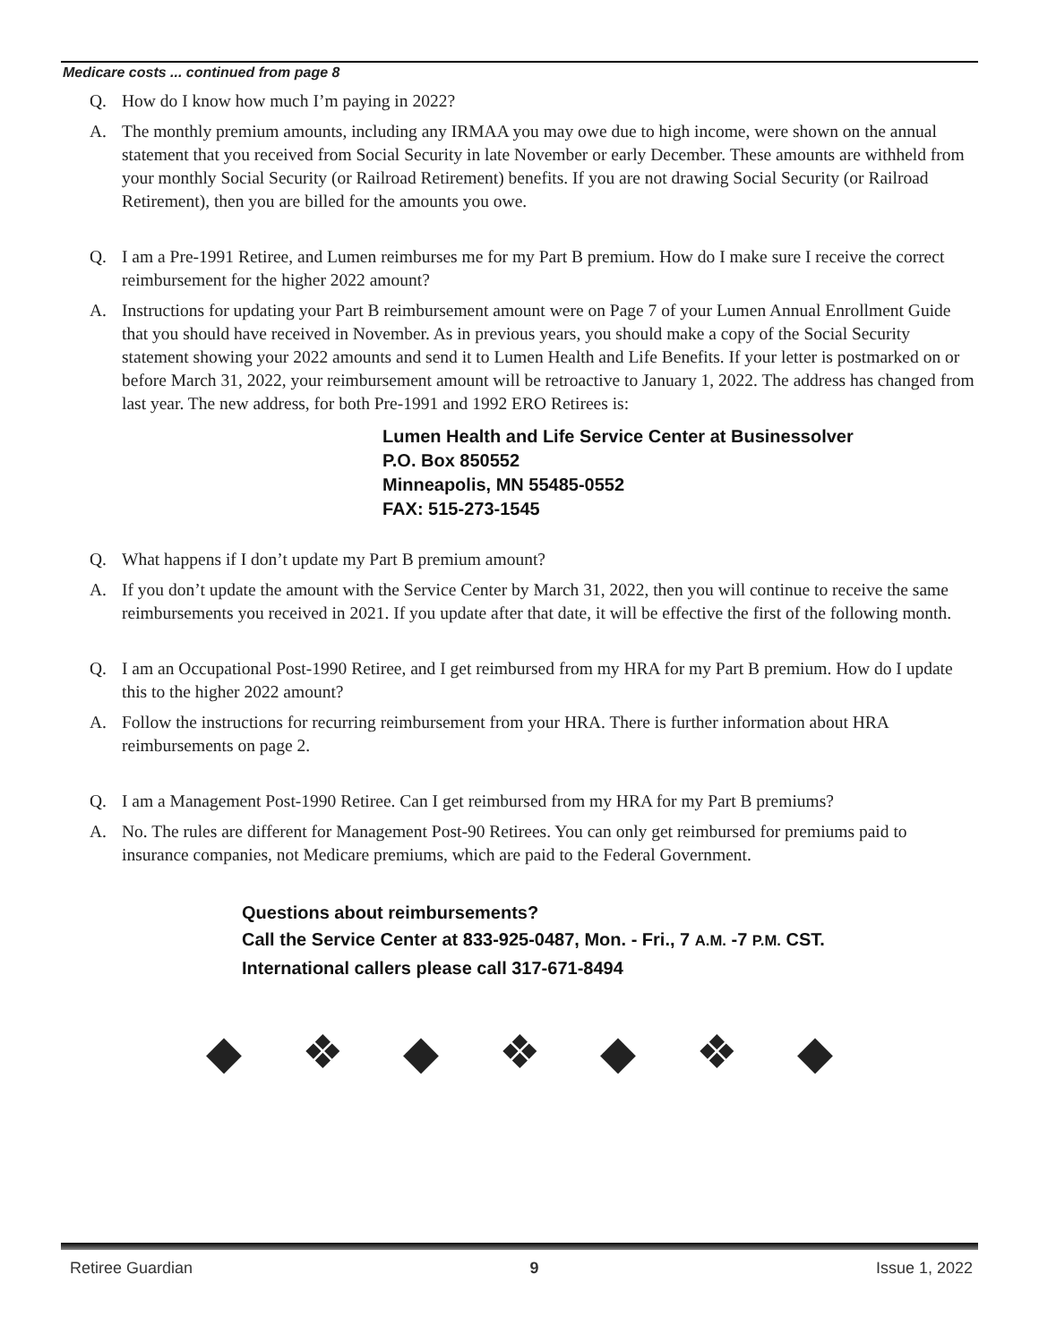Medicare costs ... continued from page 8
Q. How do I know how much I’m paying in 2022?
A. The monthly premium amounts, including any IRMAA you may owe due to high income, were shown on the annual statement that you received from Social Security in late November or early December. These amounts are withheld from your monthly Social Security (or Railroad Retirement) benefits. If you are not drawing Social Security (or Railroad Retirement), then you are billed for the amounts you owe.
Q. I am a Pre-1991 Retiree, and Lumen reimburses me for my Part B premium. How do I make sure I receive the correct reimbursement for the higher 2022 amount?
A. Instructions for updating your Part B reimbursement amount were on Page 7 of your Lumen Annual Enrollment Guide that you should have received in November. As in previous years, you should make a copy of the Social Security statement showing your 2022 amounts and send it to Lumen Health and Life Benefits. If your letter is postmarked on or before March 31, 2022, your reimbursement amount will be retroactive to January 1, 2022. The address has changed from last year. The new address, for both Pre-1991 and 1992 ERO Retirees is:
Lumen Health and Life Service Center at Businessolver
P.O. Box 850552
Minneapolis, MN 55485-0552
FAX: 515-273-1545
Q. What happens if I don’t update my Part B premium amount?
A. If you don’t update the amount with the Service Center by March 31, 2022, then you will continue to receive the same reimbursements you received in 2021. If you update after that date, it will be effective the first of the following month.
Q. I am an Occupational Post-1990 Retiree, and I get reimbursed from my HRA for my Part B premium. How do I update this to the higher 2022 amount?
A. Follow the instructions for recurring reimbursement from your HRA. There is further information about HRA reimbursements on page 2.
Q. I am a Management Post-1990 Retiree. Can I get reimbursed from my HRA for my Part B premiums?
A. No. The rules are different for Management Post-90 Retirees. You can only get reimbursed for premiums paid to insurance companies, not Medicare premiums, which are paid to the Federal Government.
Questions about reimbursements?
Call the Service Center at 833-925-0487, Mon. - Fri., 7 A.M. -7 P.M. CST.
International callers please call 317-671-8494
◆ ❖ ◆ ❖ ◆ ❖ ◆
Retiree Guardian 9 Issue 1, 2022